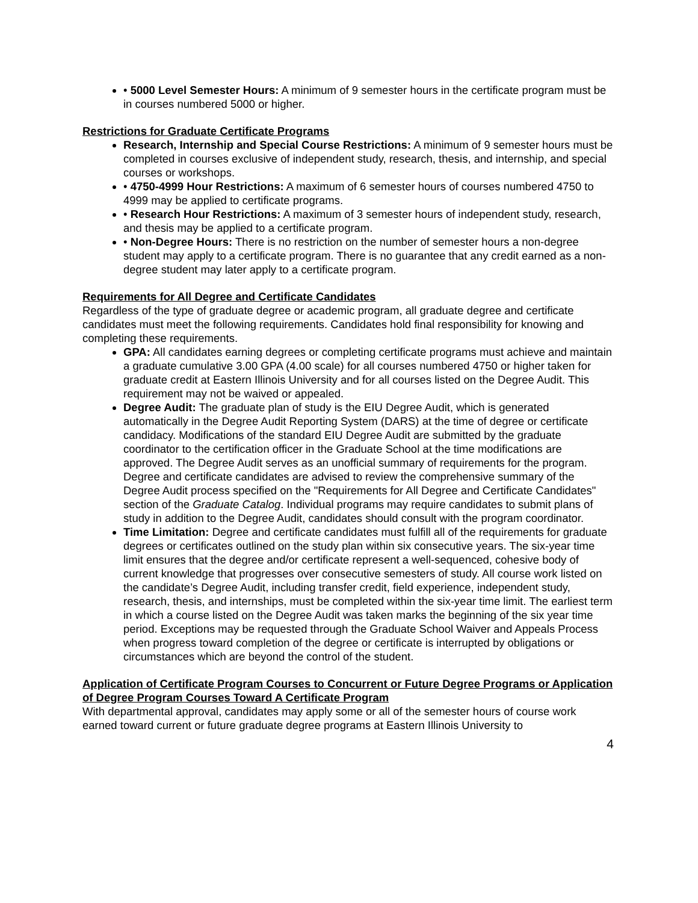• 5000 Level Semester Hours: A minimum of 9 semester hours in the certificate program must be in courses numbered 5000 or higher.
Restrictions for Graduate Certificate Programs
Research, Internship and Special Course Restrictions: A minimum of 9 semester hours must be completed in courses exclusive of independent study, research, thesis, and internship, and special courses or workshops.
• 4750-4999 Hour Restrictions: A maximum of 6 semester hours of courses numbered 4750 to 4999 may be applied to certificate programs.
• Research Hour Restrictions: A maximum of 3 semester hours of independent study, research, and thesis may be applied to a certificate program.
• Non-Degree Hours: There is no restriction on the number of semester hours a non-degree student may apply to a certificate program. There is no guarantee that any credit earned as a non-degree student may later apply to a certificate program.
Requirements for All Degree and Certificate Candidates
Regardless of the type of graduate degree or academic program, all graduate degree and certificate candidates must meet the following requirements. Candidates hold final responsibility for knowing and
completing these requirements.
GPA: All candidates earning degrees or completing certificate programs must achieve and maintain a graduate cumulative 3.00 GPA (4.00 scale) for all courses numbered 4750 or higher taken for graduate credit at Eastern Illinois University and for all courses listed on the Degree Audit. This requirement may not be waived or appealed.
Degree Audit: The graduate plan of study is the EIU Degree Audit, which is generated automatically in the Degree Audit Reporting System (DARS) at the time of degree or certificate candidacy. Modifications of the standard EIU Degree Audit are submitted by the graduate coordinator to the certification officer in the Graduate School at the time modifications are approved. The Degree Audit serves as an unofficial summary of requirements for the program. Degree and certificate candidates are advised to review the comprehensive summary of the Degree Audit process specified on the "Requirements for All Degree and Certificate Candidates" section of the Graduate Catalog. Individual programs may require candidates to submit plans of study in addition to the Degree Audit, candidates should consult with the program coordinator.
Time Limitation: Degree and certificate candidates must fulfill all of the requirements for graduate degrees or certificates outlined on the study plan within six consecutive years. The six-year time limit ensures that the degree and/or certificate represent a well-sequenced, cohesive body of current knowledge that progresses over consecutive semesters of study. All course work listed on the candidate’s Degree Audit, including transfer credit, field experience, independent study, research, thesis, and internships, must be completed within the six-year time limit. The earliest term in which a course listed on the Degree Audit was taken marks the beginning of the six year time period. Exceptions may be requested through the Graduate School Waiver and Appeals Process when progress toward completion of the degree or certificate is interrupted by obligations or circumstances which are beyond the control of the student.
Application of Certificate Program Courses to Concurrent or Future Degree Programs or Application of Degree Program Courses Toward A Certificate Program
With departmental approval, candidates may apply some or all of the semester hours of course work earned toward current or future graduate degree programs at Eastern Illinois University to
4